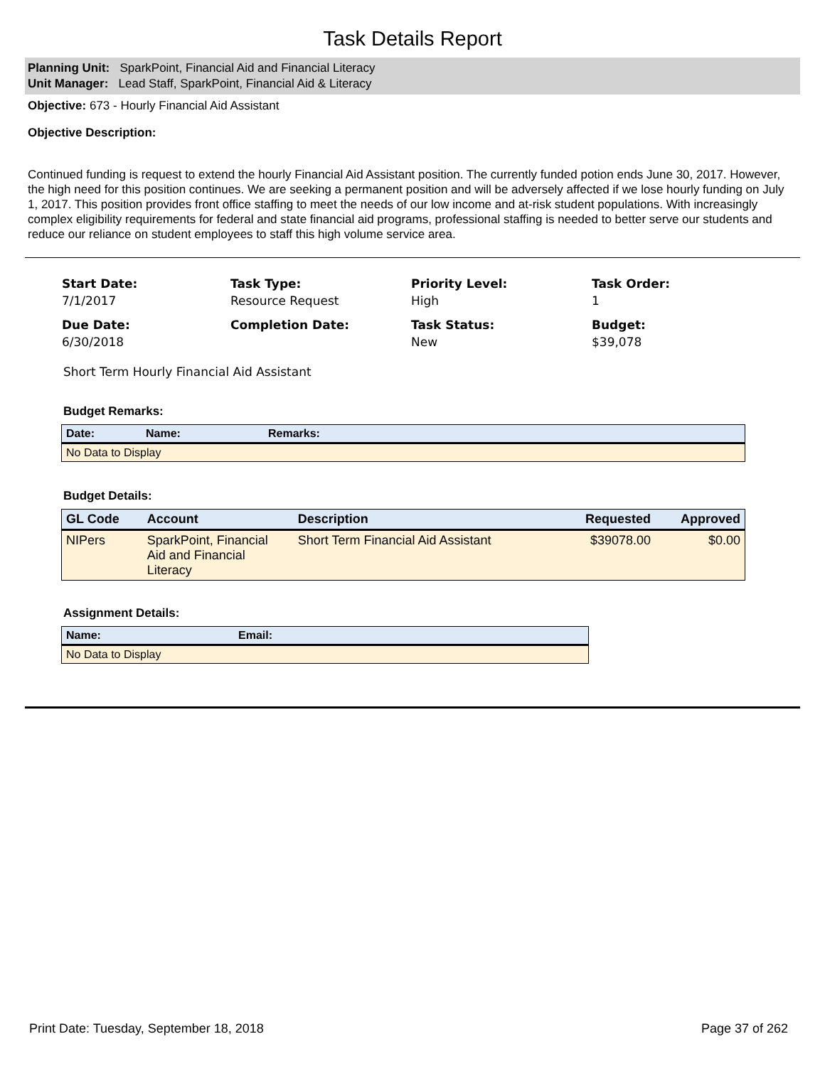Task Details Report
Planning Unit: SparkPoint, Financial Aid and Financial Literacy
Unit Manager: Lead Staff, SparkPoint, Financial Aid & Literacy
Objective: 673 - Hourly Financial Aid Assistant
Objective Description:
Continued funding is request to extend the hourly Financial Aid Assistant position. The currently funded potion ends June 30, 2017. However, the high need for this position continues. We are seeking a permanent position and will be adversely affected if we lose hourly funding on July 1, 2017. This position provides front office staffing to meet the needs of our low income and at-risk student populations. With increasingly complex eligibility requirements for federal and state financial aid programs, professional staffing is needed to better serve our students and reduce our reliance on student employees to staff this high volume service area.
Start Date:
7/1/2017
Task Type:
Resource Request
Priority Level:
High
Task Order:
1
Due Date:
6/30/2018
Completion Date:
Task Status:
New
Budget:
$39,078
Short Term Hourly Financial Aid Assistant
Budget Remarks:
| Date: | Name: | Remarks: |
| --- | --- | --- |
| No Data to Display | | |
Budget Details:
| GL Code | Account | Description | Requested | Approved |
| --- | --- | --- | --- | --- |
| NIPers | SparkPoint, Financial Aid and Financial Literacy | Short Term Financial Aid Assistant | $39078.00 | $0.00 |
Assignment Details:
| Name: | Email: |
| --- | --- |
| No Data to Display | |
Print Date: Tuesday, September 18, 2018 Page 37 of 262